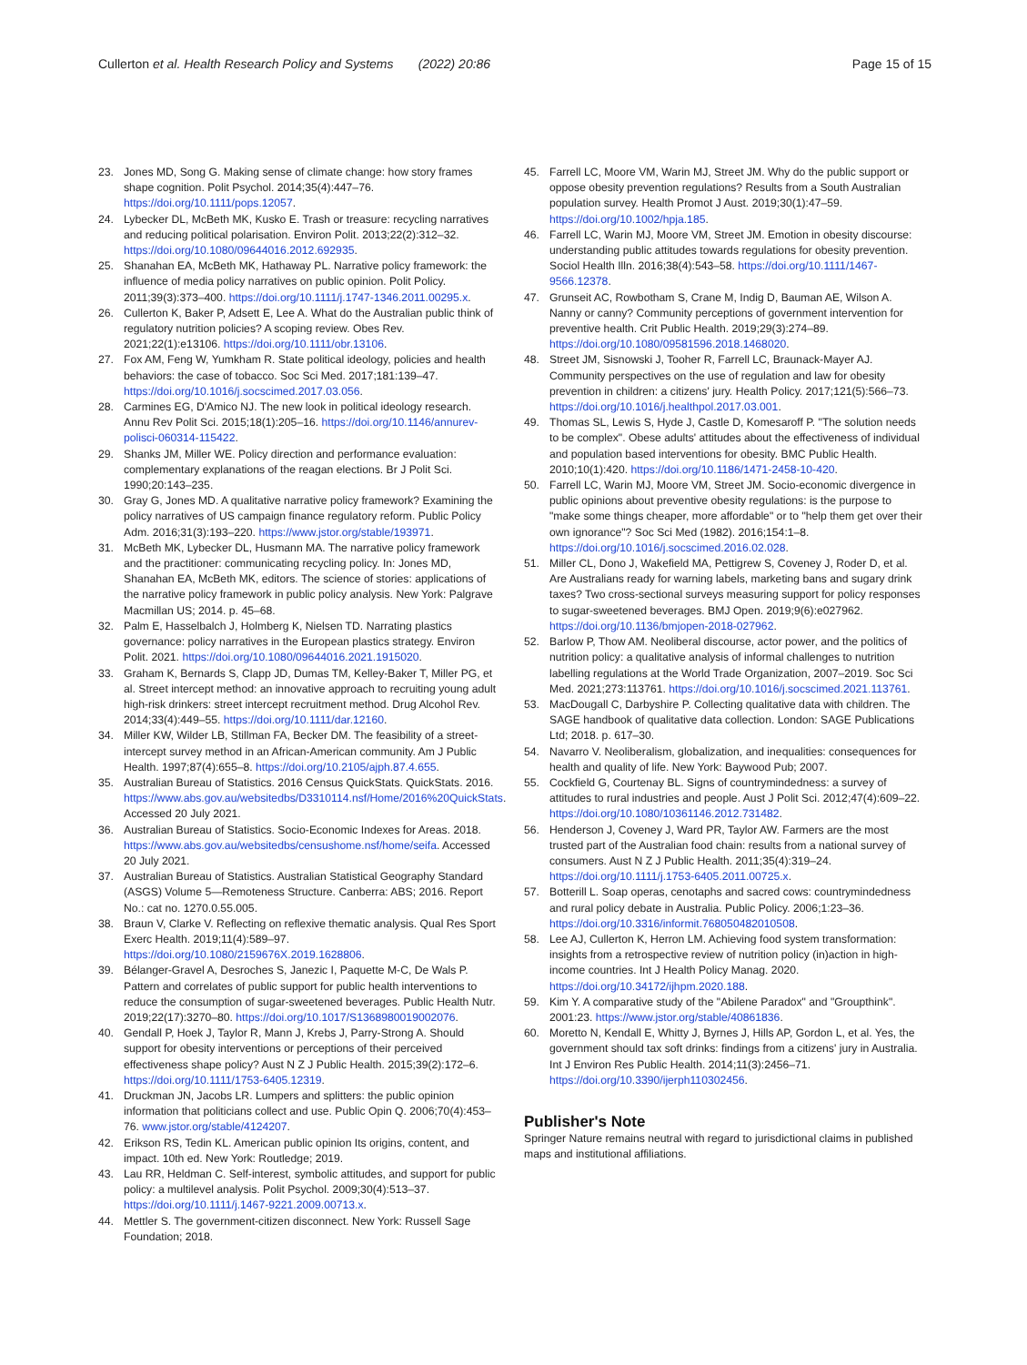Cullerton et al. Health Research Policy and Systems (2022) 20:86
Page 15 of 15
23. Jones MD, Song G. Making sense of climate change: how story frames shape cognition. Polit Psychol. 2014;35(4):447–76. https://doi.org/10.1111/pops.12057.
24. Lybecker DL, McBeth MK, Kusko E. Trash or treasure: recycling narratives and reducing political polarisation. Environ Polit. 2013;22(2):312–32. https://doi.org/10.1080/09644016.2012.692935.
25. Shanahan EA, McBeth MK, Hathaway PL. Narrative policy framework: the influence of media policy narratives on public opinion. Polit Policy. 2011;39(3):373–400. https://doi.org/10.1111/j.1747-1346.2011.00295.x.
26. Cullerton K, Baker P, Adsett E, Lee A. What do the Australian public think of regulatory nutrition policies? A scoping review. Obes Rev. 2021;22(1):e13106. https://doi.org/10.1111/obr.13106.
27. Fox AM, Feng W, Yumkham R. State political ideology, policies and health behaviors: the case of tobacco. Soc Sci Med. 2017;181:139–47. https://doi.org/10.1016/j.socscimed.2017.03.056.
28. Carmines EG, D'Amico NJ. The new look in political ideology research. Annu Rev Polit Sci. 2015;18(1):205–16. https://doi.org/10.1146/annurev-polisci-060314-115422.
29. Shanks JM, Miller WE. Policy direction and performance evaluation: complementary explanations of the reagan elections. Br J Polit Sci. 1990;20:143–235.
30. Gray G, Jones MD. A qualitative narrative policy framework? Examining the policy narratives of US campaign finance regulatory reform. Public Policy Adm. 2016;31(3):193–220. https://www.jstor.org/stable/193971.
31. McBeth MK, Lybecker DL, Husmann MA. The narrative policy framework and the practitioner: communicating recycling policy. In: Jones MD, Shanahan EA, McBeth MK, editors. The science of stories: applications of the narrative policy framework in public policy analysis. New York: Palgrave Macmillan US; 2014. p. 45–68.
32. Palm E, Hasselbalch J, Holmberg K, Nielsen TD. Narrating plastics governance: policy narratives in the European plastics strategy. Environ Polit. 2021. https://doi.org/10.1080/09644016.2021.1915020.
33. Graham K, Bernards S, Clapp JD, Dumas TM, Kelley-Baker T, Miller PG, et al. Street intercept method: an innovative approach to recruiting young adult high-risk drinkers: street intercept recruitment method. Drug Alcohol Rev. 2014;33(4):449–55. https://doi.org/10.1111/dar.12160.
34. Miller KW, Wilder LB, Stillman FA, Becker DM. The feasibility of a street-intercept survey method in an African-American community. Am J Public Health. 1997;87(4):655–8. https://doi.org/10.2105/ajph.87.4.655.
35. Australian Bureau of Statistics. 2016 Census QuickStats. QuickStats. 2016. https://www.abs.gov.au/websitedbs/D3310114.nsf/Home/2016%20QuickStats. Accessed 20 July 2021.
36. Australian Bureau of Statistics. Socio-Economic Indexes for Areas. 2018. https://www.abs.gov.au/websitedbs/censushome.nsf/home/seifa. Accessed 20 July 2021.
37. Australian Bureau of Statistics. Australian Statistical Geography Standard (ASGS) Volume 5—Remoteness Structure. Canberra: ABS; 2016. Report No.: cat no. 1270.0.55.005.
38. Braun V, Clarke V. Reflecting on reflexive thematic analysis. Qual Res Sport Exerc Health. 2019;11(4):589–97. https://doi.org/10.1080/2159676X.2019.1628806.
39. Bélanger-Gravel A, Desroches S, Janezic I, Paquette M-C, De Wals P. Pattern and correlates of public support for public health interventions to reduce the consumption of sugar-sweetened beverages. Public Health Nutr. 2019;22(17):3270–80. https://doi.org/10.1017/S1368980019002076.
40. Gendall P, Hoek J, Taylor R, Mann J, Krebs J, Parry-Strong A. Should support for obesity interventions or perceptions of their perceived effectiveness shape policy? Aust N Z J Public Health. 2015;39(2):172–6. https://doi.org/10.1111/1753-6405.12319.
41. Druckman JN, Jacobs LR. Lumpers and splitters: the public opinion information that politicians collect and use. Public Opin Q. 2006;70(4):453–76. www.jstor.org/stable/4124207.
42. Erikson RS, Tedin KL. American public opinion Its origins, content, and impact. 10th ed. New York: Routledge; 2019.
43. Lau RR, Heldman C. Self-interest, symbolic attitudes, and support for public policy: a multilevel analysis. Polit Psychol. 2009;30(4):513–37. https://doi.org/10.1111/j.1467-9221.2009.00713.x.
44. Mettler S. The government-citizen disconnect. New York: Russell Sage Foundation; 2018.
45. Farrell LC, Moore VM, Warin MJ, Street JM. Why do the public support or oppose obesity prevention regulations? Results from a South Australian population survey. Health Promot J Aust. 2019;30(1):47–59. https://doi.org/10.1002/hpja.185.
46. Farrell LC, Warin MJ, Moore VM, Street JM. Emotion in obesity discourse: understanding public attitudes towards regulations for obesity prevention. Sociol Health Illn. 2016;38(4):543–58. https://doi.org/10.1111/1467-9566.12378.
47. Grunseit AC, Rowbotham S, Crane M, Indig D, Bauman AE, Wilson A. Nanny or canny? Community perceptions of government intervention for preventive health. Crit Public Health. 2019;29(3):274–89. https://doi.org/10.1080/09581596.2018.1468020.
48. Street JM, Sisnowski J, Tooher R, Farrell LC, Braunack-Mayer AJ. Community perspectives on the use of regulation and law for obesity prevention in children: a citizens' jury. Health Policy. 2017;121(5):566–73. https://doi.org/10.1016/j.healthpol.2017.03.001.
49. Thomas SL, Lewis S, Hyde J, Castle D, Komesaroff P. "The solution needs to be complex". Obese adults' attitudes about the effectiveness of individual and population based interventions for obesity. BMC Public Health. 2010;10(1):420. https://doi.org/10.1186/1471-2458-10-420.
50. Farrell LC, Warin MJ, Moore VM, Street JM. Socio-economic divergence in public opinions about preventive obesity regulations: is the purpose to "make some things cheaper, more affordable" or to "help them get over their own ignorance"? Soc Sci Med (1982). 2016;154:1–8. https://doi.org/10.1016/j.socscimed.2016.02.028.
51. Miller CL, Dono J, Wakefield MA, Pettigrew S, Coveney J, Roder D, et al. Are Australians ready for warning labels, marketing bans and sugary drink taxes? Two cross-sectional surveys measuring support for policy responses to sugar-sweetened beverages. BMJ Open. 2019;9(6):e027962. https://doi.org/10.1136/bmjopen-2018-027962.
52. Barlow P, Thow AM. Neoliberal discourse, actor power, and the politics of nutrition policy: a qualitative analysis of informal challenges to nutrition labelling regulations at the World Trade Organization, 2007–2019. Soc Sci Med. 2021;273:113761. https://doi.org/10.1016/j.socscimed.2021.113761.
53. MacDougall C, Darbyshire P. Collecting qualitative data with children. The SAGE handbook of qualitative data collection. London: SAGE Publications Ltd; 2018. p. 617–30.
54. Navarro V. Neoliberalism, globalization, and inequalities: consequences for health and quality of life. New York: Baywood Pub; 2007.
55. Cockfield G, Courtenay BL. Signs of countrymindedness: a survey of attitudes to rural industries and people. Aust J Polit Sci. 2012;47(4):609–22. https://doi.org/10.1080/10361146.2012.731482.
56. Henderson J, Coveney J, Ward PR, Taylor AW. Farmers are the most trusted part of the Australian food chain: results from a national survey of consumers. Aust N Z J Public Health. 2011;35(4):319–24. https://doi.org/10.1111/j.1753-6405.2011.00725.x.
57. Botterill L. Soap operas, cenotaphs and sacred cows: countrymindedness and rural policy debate in Australia. Public Policy. 2006;1:23–36. https://doi.org/10.3316/informit.768050482010508.
58. Lee AJ, Cullerton K, Herron LM. Achieving food system transformation: insights from a retrospective review of nutrition policy (in)action in high-income countries. Int J Health Policy Manag. 2020. https://doi.org/10.34172/ijhpm.2020.188.
59. Kim Y. A comparative study of the "Abilene Paradox" and "Groupthink". 2001:23. https://www.jstor.org/stable/40861836.
60. Moretto N, Kendall E, Whitty J, Byrnes J, Hills AP, Gordon L, et al. Yes, the government should tax soft drinks: findings from a citizens' jury in Australia. Int J Environ Res Public Health. 2014;11(3):2456–71. https://doi.org/10.3390/ijerph110302456.
Publisher's Note
Springer Nature remains neutral with regard to jurisdictional claims in published maps and institutional affiliations.